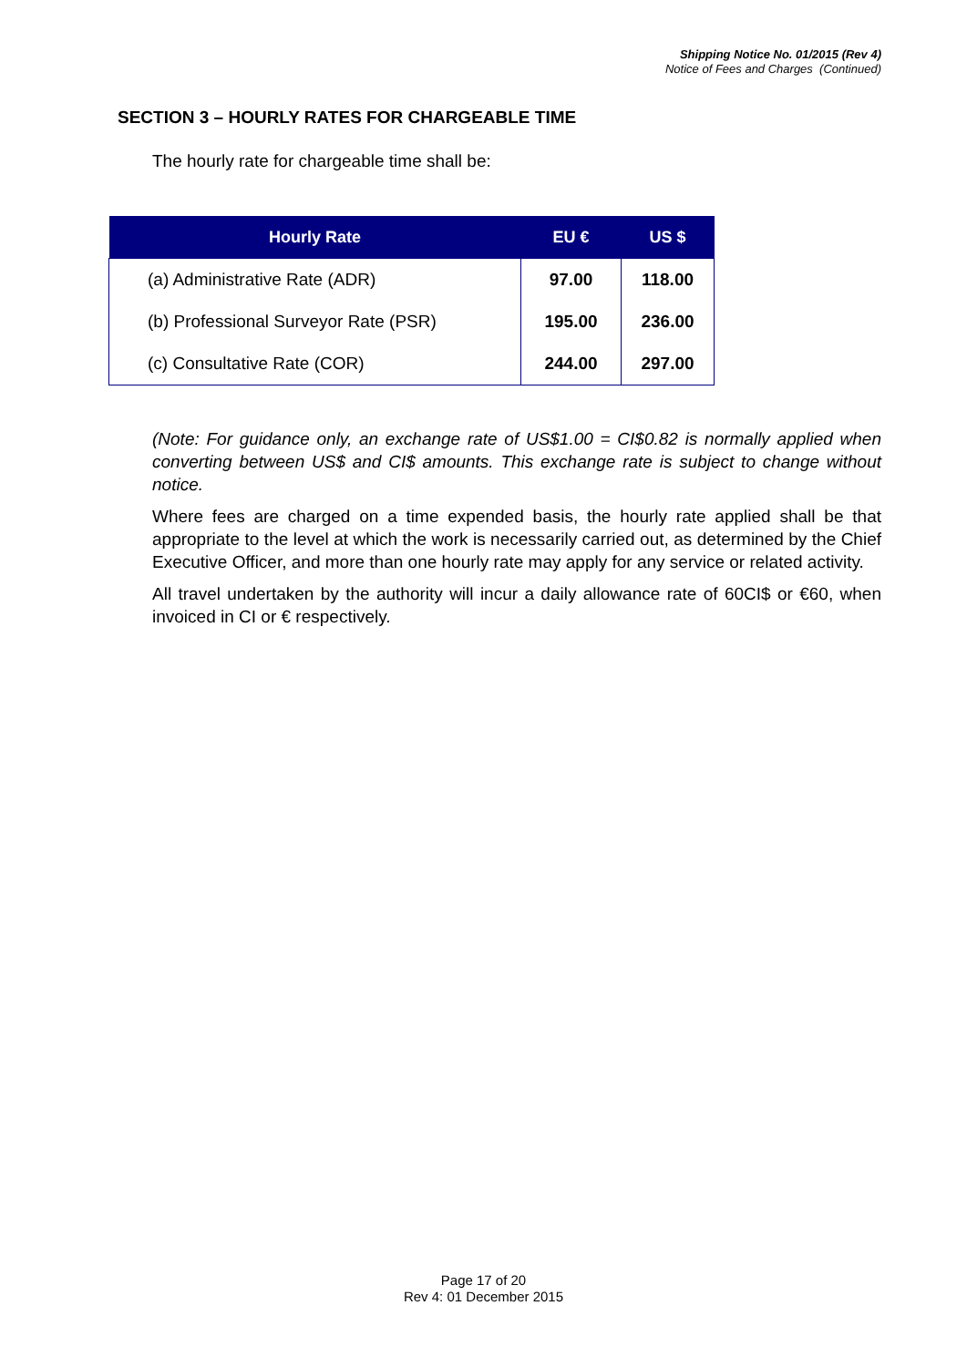Shipping Notice No. 01/2015 (Rev 4)
Notice of Fees and Charges (Continued)
SECTION 3 – HOURLY RATES FOR CHARGEABLE TIME
The hourly rate for chargeable time shall be:
| Hourly Rate | EU € | US $ |
| --- | --- | --- |
| (a) Administrative Rate (ADR) | 97.00 | 118.00 |
| (b) Professional Surveyor Rate (PSR) | 195.00 | 236.00 |
| (c) Consultative Rate (COR) | 244.00 | 297.00 |
(Note: For guidance only, an exchange rate of US$1.00 = CI$0.82 is normally applied when converting between US$ and CI$ amounts. This exchange rate is subject to change without notice.
Where fees are charged on a time expended basis, the hourly rate applied shall be that appropriate to the level at which the work is necessarily carried out, as determined by the Chief Executive Officer, and more than one hourly rate may apply for any service or related activity.
All travel undertaken by the authority will incur a daily allowance rate of 60CI$ or €60, when invoiced in CI or € respectively.
Page 17 of 20
Rev 4: 01 December 2015